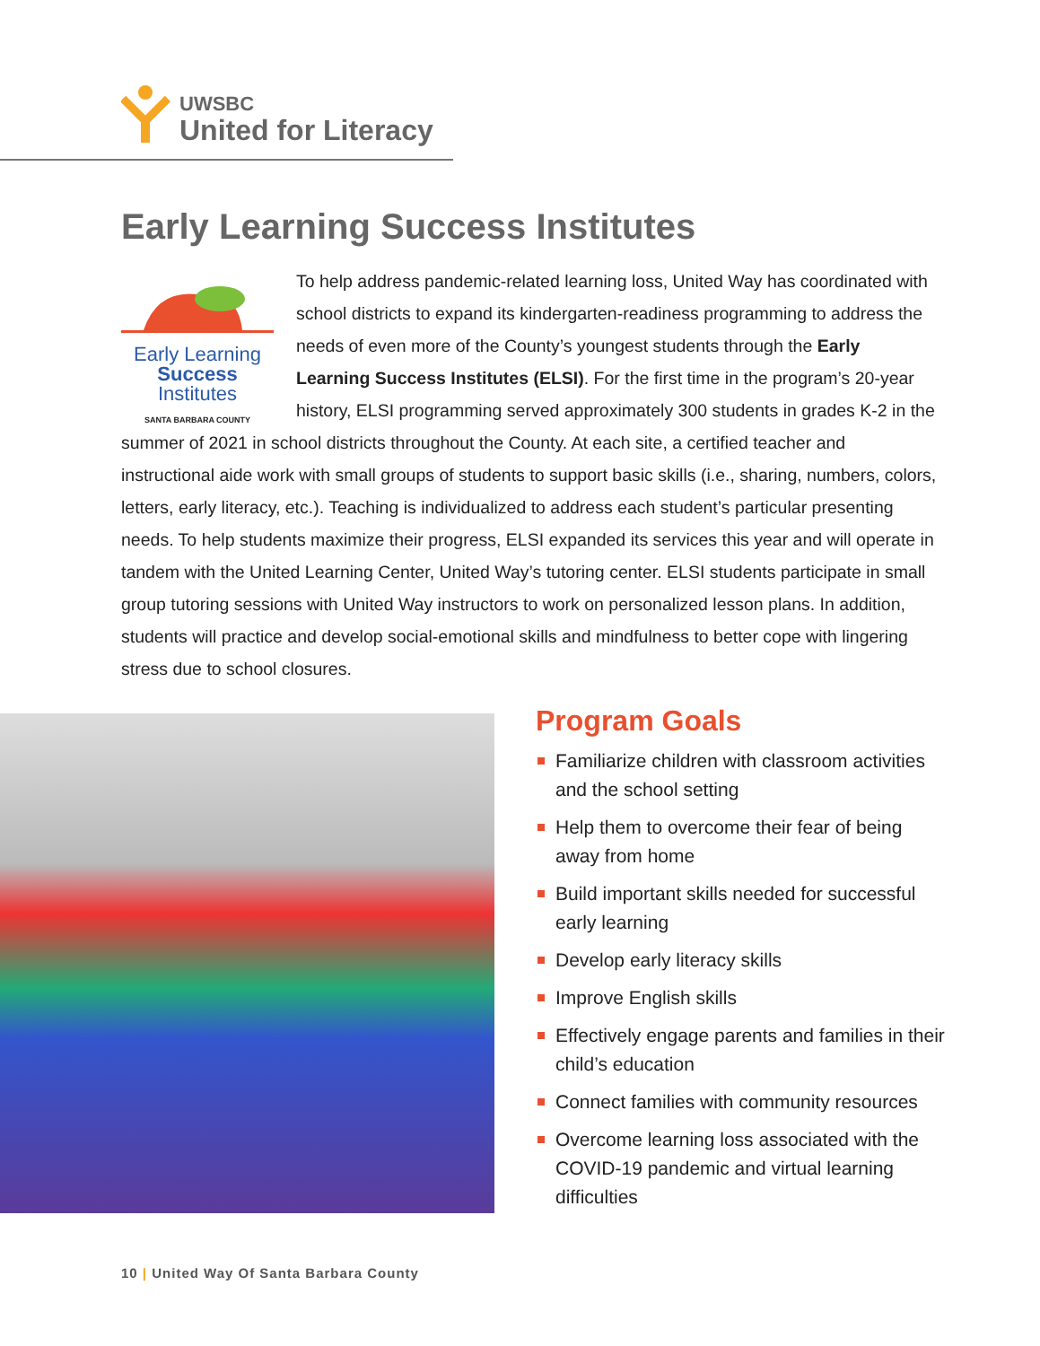UWSBC
United for Literacy
Early Learning Success Institutes
Early Learning
Success
Institutes
SANTA BARBARA COUNTY
To help address pandemic-related learning loss, United Way has coordinated with school districts to expand its kindergarten-readiness programming to address the needs of even more of the County’s youngest students through the Early Learning Success Institutes (ELSI). For the first time in the program’s 20-year history, ELSI programming served approximately 300 students in grades K-2 in the summer of 2021 in school districts throughout the County. At each site, a certified teacher and instructional aide work with small groups of students to support basic skills (i.e., sharing, numbers, colors, letters, early literacy, etc.). Teaching is individualized to address each student’s particular presenting needs. To help students maximize their progress, ELSI expanded its services this year and will operate in tandem with the United Learning Center, United Way’s tutoring center. ELSI students participate in small group tutoring sessions with United Way instructors to work on personalized lesson plans. In addition, students will practice and develop social-emotional skills and mindfulness to better cope with lingering stress due to school closures.
Program Goals
Familiarize children with classroom activities and the school setting
Help them to overcome their fear of being away from home
Build important skills needed for successful early learning
Develop early literacy skills
Improve English skills
Effectively engage parents and families in their child’s education
Connect families with community resources
Overcome learning loss associated with the COVID-19 pandemic and virtual learning difficulties
10 | United Way Of Santa Barbara County